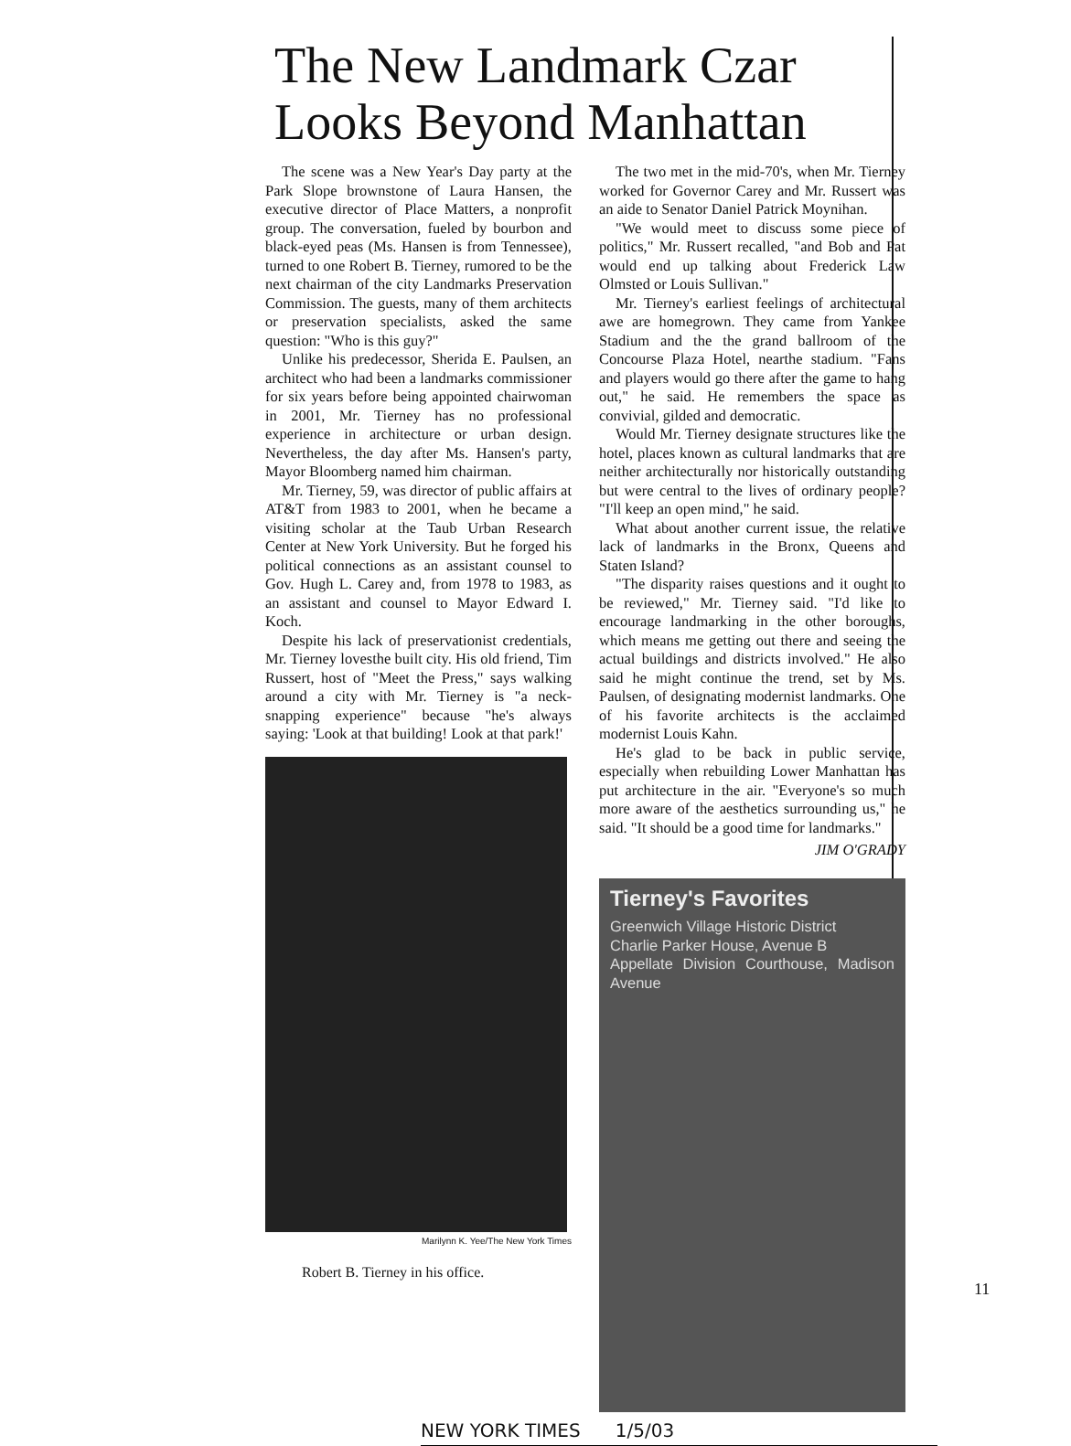The New Landmark Czar
Looks Beyond Manhattan
The scene was a New Year's Day party at the Park Slope brownstone of Laura Hansen, the executive director of Place Matters, a nonprofit group. The conversation, fueled by bourbon and black-eyed peas (Ms. Hansen is from Tennessee), turned to one Robert B. Tierney, rumored to be the next chairman of the city Landmarks Preservation Commission. The guests, many of them architects or preservation specialists, asked the same question: "Who is this guy?"
Unlike his predecessor, Sherida E. Paulsen, an architect who had been a landmarks commissioner for six years before being appointed chairwoman in 2001, Mr. Tierney has no professional experience in architecture or urban design. Nevertheless, the day after Ms. Hansen's party, Mayor Bloomberg named him chairman.
Mr. Tierney, 59, was director of public affairs at AT&T from 1983 to 2001, when he became a visiting scholar at the Taub Urban Research Center at New York University. But he forged his political connections as an assistant counsel to Gov. Hugh L. Carey and, from 1978 to 1983, as an assistant and counsel to Mayor Edward I. Koch.
Despite his lack of preservationist credentials, Mr. Tierney lovesthe built city. His old friend, Tim Russert, host of "Meet the Press," says walking around a city with Mr. Tierney is "a neck-snapping experience" because "he's always saying: 'Look at that building! Look at that park!'
Marilynn K. Yee/The New York Times
Robert B. Tierney in his office.
The two met in the mid-70's, when Mr. Tierney worked for Governor Carey and Mr. Russert was an aide to Senator Daniel Patrick Moynihan.
"We would meet to discuss some piece of politics," Mr. Russert recalled, "and Bob and Pat would end up talking about Frederick Law Olmsted or Louis Sullivan."
Mr. Tierney's earliest feelings of architectural awe are homegrown. They came from Yankee Stadium and the the grand ballroom of the Concourse Plaza Hotel, nearthe stadium. "Fans and players would go there after the game to hang out," he said. He remembers the space as convivial, gilded and democratic.
Would Mr. Tierney designate structures like the hotel, places known as cultural landmarks that are neither architecturally nor historically outstanding but were central to the lives of ordinary people? "I'll keep an open mind," he said.
What about another current issue, the relative lack of landmarks in the Bronx, Queens and Staten Island?
"The disparity raises questions and it ought to be reviewed," Mr. Tierney said. "I'd like to encourage landmarking in the other boroughs, which means me getting out there and seeing the actual buildings and districts involved." He also said he might continue the trend, set by Ms. Paulsen, of designating modernist landmarks. One of his favorite architects is the acclaimed modernist Louis Kahn.
He's glad to be back in public service, especially when rebuilding Lower Manhattan has put architecture in the air. "Everyone's so much more aware of the aesthetics surrounding us," he said. "It should be a good time for landmarks."
JIM O'GRADY
Tierney's Favorites
Greenwich Village Historic District
Charlie Parker House, Avenue B
Appellate Division Courthouse, Madison Avenue
NEW YORK TIMES 1/5/03
11